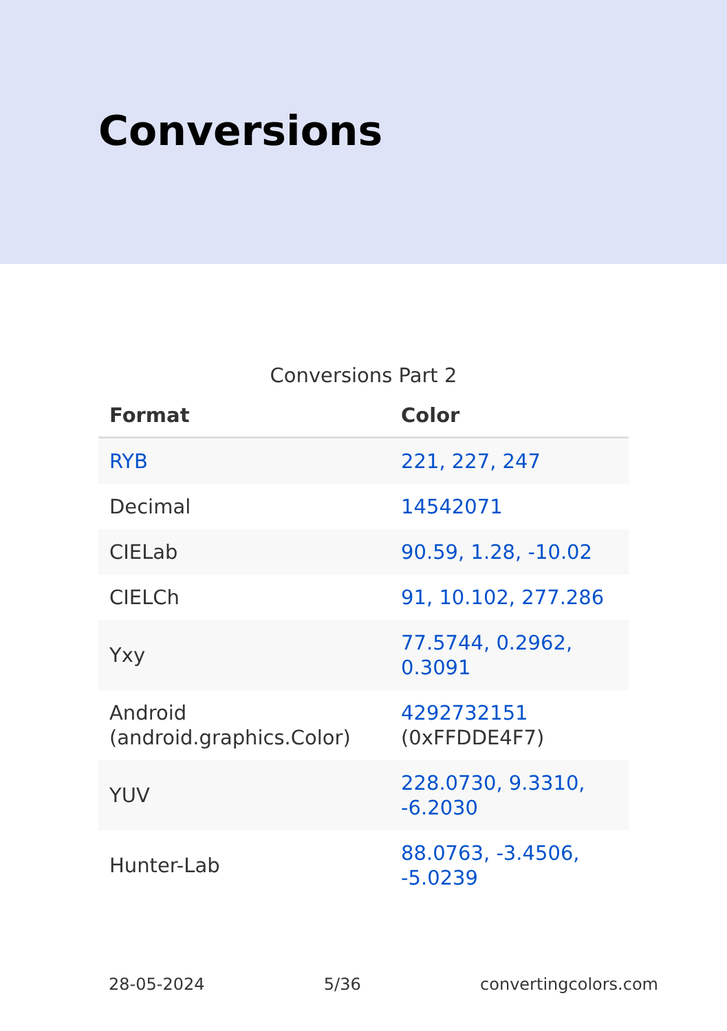Conversions
Conversions Part 2
| Format | Color |
| --- | --- |
| RYB | 221, 227, 247 |
| Decimal | 14542071 |
| CIELab | 90.59, 1.28, -10.02 |
| CIELCh | 91, 10.102, 277.286 |
| Yxy | 77.5744, 0.2962, 0.3091 |
| Android (android.graphics.Color) | 4292732151 (0xFFDDE4F7) |
| YUV | 228.0730, 9.3310, -6.2030 |
| Hunter-Lab | 88.0763, -3.4506, -5.0239 |
28-05-2024 5/36 convertingcolors.com